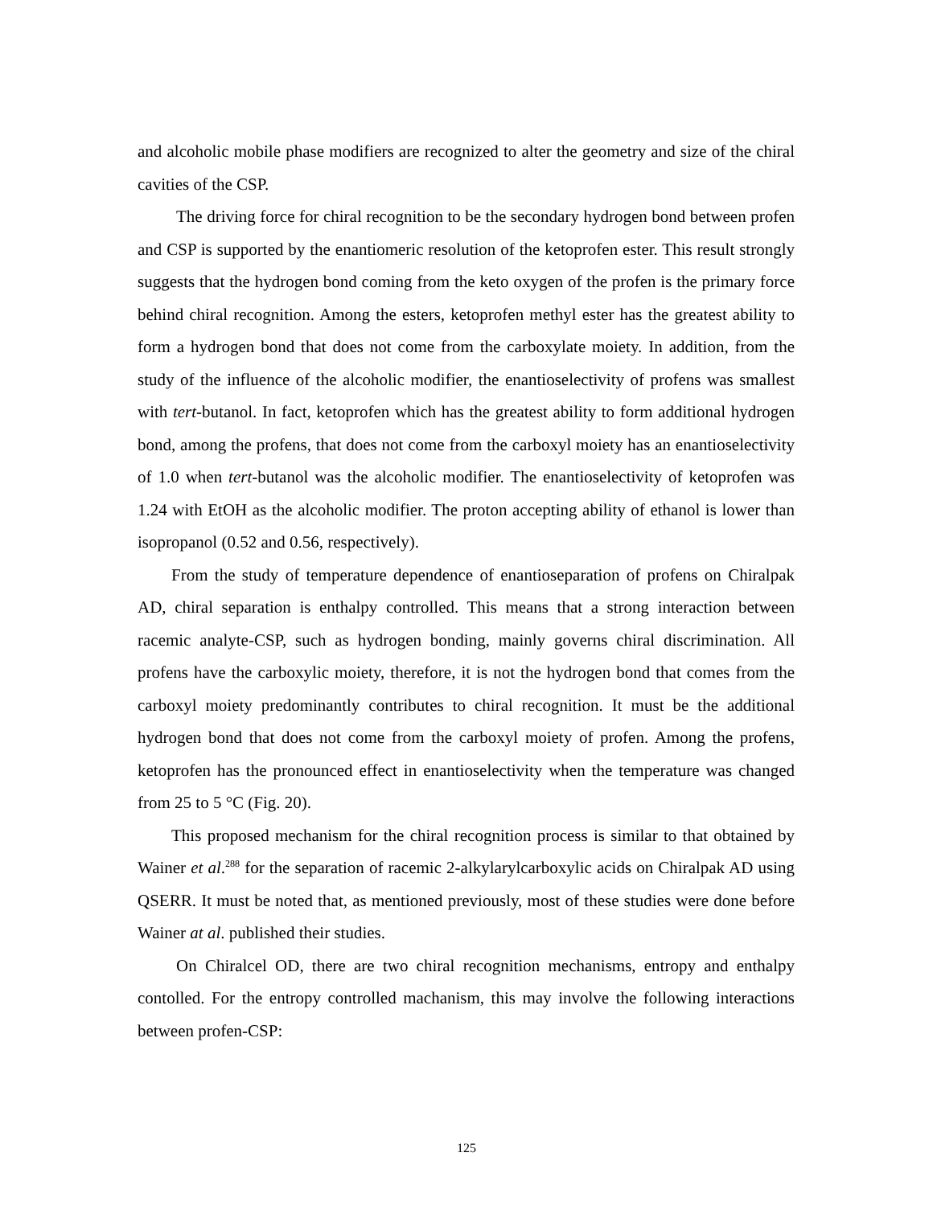and alcoholic mobile phase modifiers are recognized to alter the geometry and size of the chiral cavities of the CSP.
The driving force for chiral recognition to be the secondary hydrogen bond between profen and CSP is supported by the enantiomeric resolution of the ketoprofen ester. This result strongly suggests that the hydrogen bond coming from the keto oxygen of the profen is the primary force behind chiral recognition. Among the esters, ketoprofen methyl ester has the greatest ability to form a hydrogen bond that does not come from the carboxylate moiety. In addition, from the study of the influence of the alcoholic modifier, the enantioselectivity of profens was smallest with tert-butanol. In fact, ketoprofen which has the greatest ability to form additional hydrogen bond, among the profens, that does not come from the carboxyl moiety has an enantioselectivity of 1.0 when tert-butanol was the alcoholic modifier. The enantioselectivity of ketoprofen was 1.24 with EtOH as the alcoholic modifier. The proton accepting ability of ethanol is lower than isopropanol (0.52 and 0.56, respectively).
From the study of temperature dependence of enantioseparation of profens on Chiralpak AD, chiral separation is enthalpy controlled. This means that a strong interaction between racemic analyte-CSP, such as hydrogen bonding, mainly governs chiral discrimination. All profens have the carboxylic moiety, therefore, it is not the hydrogen bond that comes from the carboxyl moiety predominantly contributes to chiral recognition. It must be the additional hydrogen bond that does not come from the carboxyl moiety of profen. Among the profens, ketoprofen has the pronounced effect in enantioselectivity when the temperature was changed from 25 to 5 °C (Fig. 20).
This proposed mechanism for the chiral recognition process is similar to that obtained by Wainer et al.<sup>288</sup> for the separation of racemic 2-alkylarylcarboxylic acids on Chiralpak AD using QSERR. It must be noted that, as mentioned previously, most of these studies were done before Wainer at al. published their studies.
On Chiralcel OD, there are two chiral recognition mechanisms, entropy and enthalpy contolled. For the entropy controlled machanism, this may involve the following interactions between profen-CSP:
125